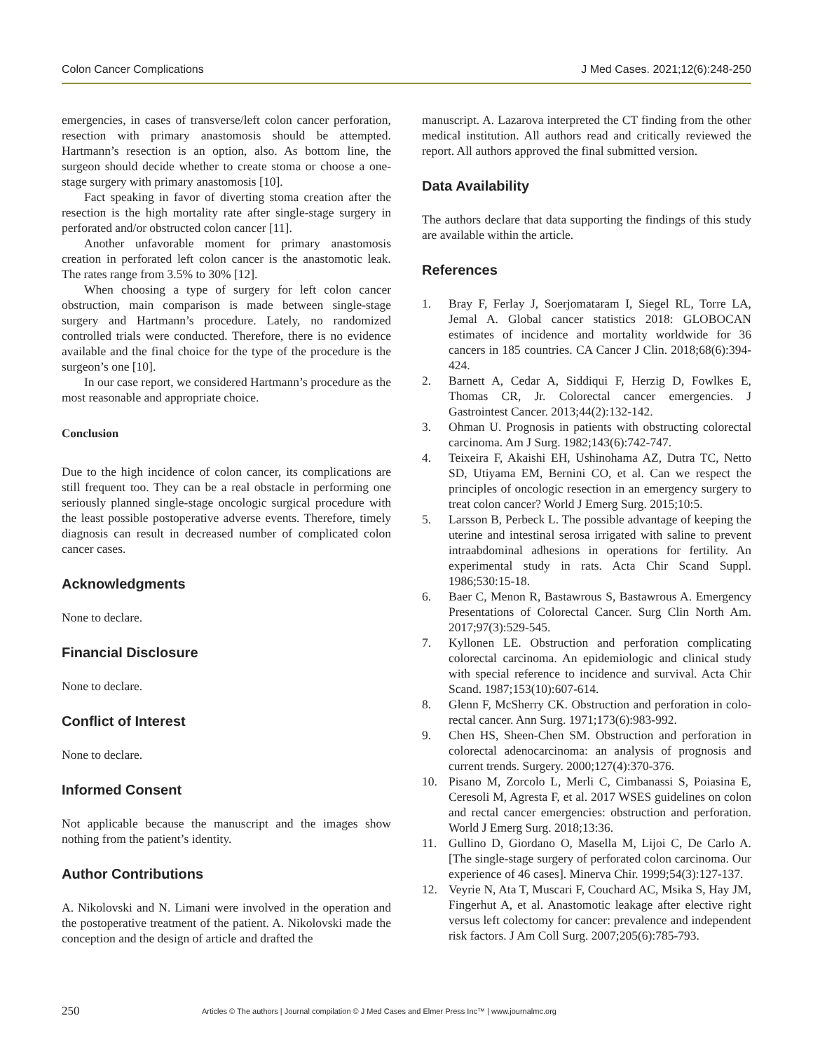Colon Cancer Complications J Med Cases. 2021;12(6):248-250
emergencies, in cases of transverse/left colon cancer perforation, resection with primary anastomosis should be attempted. Hartmann’s resection is an option, also. As bottom line, the surgeon should decide whether to create stoma or choose a one-stage surgery with primary anastomosis [10].
Fact speaking in favor of diverting stoma creation after the resection is the high mortality rate after single-stage surgery in perforated and/or obstructed colon cancer [11].
Another unfavorable moment for primary anastomosis creation in perforated left colon cancer is the anastomotic leak. The rates range from 3.5% to 30% [12].
When choosing a type of surgery for left colon cancer obstruction, main comparison is made between single-stage surgery and Hartmann’s procedure. Lately, no randomized controlled trials were conducted. Therefore, there is no evidence available and the final choice for the type of the procedure is the surgeon’s one [10].
In our case report, we considered Hartmann’s procedure as the most reasonable and appropriate choice.
Conclusion
Due to the high incidence of colon cancer, its complications are still frequent too. They can be a real obstacle in performing one seriously planned single-stage oncologic surgical procedure with the least possible postoperative adverse events. Therefore, timely diagnosis can result in decreased number of complicated colon cancer cases.
Acknowledgments
None to declare.
Financial Disclosure
None to declare.
Conflict of Interest
None to declare.
Informed Consent
Not applicable because the manuscript and the images show nothing from the patient’s identity.
Author Contributions
A. Nikolovski and N. Limani were involved in the operation and the postoperative treatment of the patient. A. Nikolovski made the conception and the design of article and drafted the
manuscript. A. Lazarova interpreted the CT finding from the other medical institution. All authors read and critically reviewed the report. All authors approved the final submitted version.
Data Availability
The authors declare that data supporting the findings of this study are available within the article.
References
1. Bray F, Ferlay J, Soerjomataram I, Siegel RL, Torre LA, Jemal A. Global cancer statistics 2018: GLOBOCAN estimates of incidence and mortality worldwide for 36 cancers in 185 countries. CA Cancer J Clin. 2018;68(6):394-424.
2. Barnett A, Cedar A, Siddiqui F, Herzig D, Fowlkes E, Thomas CR, Jr. Colorectal cancer emergencies. J Gastrointest Cancer. 2013;44(2):132-142.
3. Ohman U. Prognosis in patients with obstructing colorectal carcinoma. Am J Surg. 1982;143(6):742-747.
4. Teixeira F, Akaishi EH, Ushinohama AZ, Dutra TC, Netto SD, Utiyama EM, Bernini CO, et al. Can we respect the principles of oncologic resection in an emergency surgery to treat colon cancer? World J Emerg Surg. 2015;10:5.
5. Larsson B, Perbeck L. The possible advantage of keeping the uterine and intestinal serosa irrigated with saline to prevent intraabdominal adhesions in operations for fertility. An experimental study in rats. Acta Chir Scand Suppl. 1986;530:15-18.
6. Baer C, Menon R, Bastawrous S, Bastawrous A. Emergency Presentations of Colorectal Cancer. Surg Clin North Am. 2017;97(3):529-545.
7. Kyllonen LE. Obstruction and perforation complicating colorectal carcinoma. An epidemiologic and clinical study with special reference to incidence and survival. Acta Chir Scand. 1987;153(10):607-614.
8. Glenn F, McSherry CK. Obstruction and perforation in colo-rectal cancer. Ann Surg. 1971;173(6):983-992.
9. Chen HS, Sheen-Chen SM. Obstruction and perforation in colorectal adenocarcinoma: an analysis of prognosis and current trends. Surgery. 2000;127(4):370-376.
10. Pisano M, Zorcolo L, Merli C, Cimbanassi S, Poiasina E, Ceresoli M, Agresta F, et al. 2017 WSES guidelines on colon and rectal cancer emergencies: obstruction and perforation. World J Emerg Surg. 2018;13:36.
11. Gullino D, Giordano O, Masella M, Lijoi C, De Carlo A. [The single-stage surgery of perforated colon carcinoma. Our experience of 46 cases]. Minerva Chir. 1999;54(3):127-137.
12. Veyrie N, Ata T, Muscari F, Couchard AC, Msika S, Hay JM, Fingerhut A, et al. Anastomotic leakage after elective right versus left colectomy for cancer: prevalence and independent risk factors. J Am Coll Surg. 2007;205(6):785-793.
250 Articles © The authors | Journal compilation © J Med Cases and Elmer Press Inc™ | www.journalmc.org